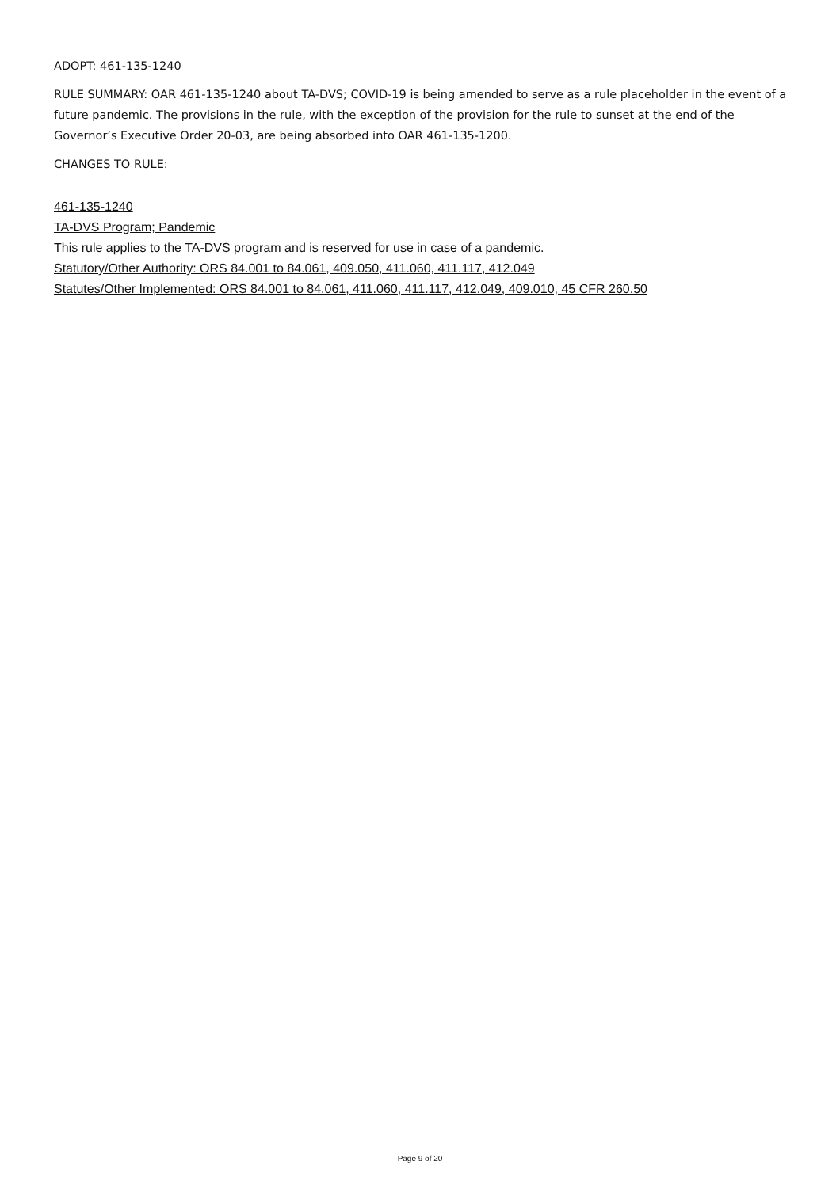ADOPT: 461-135-1240
RULE SUMMARY: OAR 461-135-1240 about TA-DVS; COVID-19 is being amended to serve as a rule placeholder in the event of a future pandemic. The provisions in the rule, with the exception of the provision for the rule to sunset at the end of the Governor’s Executive Order 20-03, are being absorbed into OAR 461-135-1200.
CHANGES TO RULE:
461-135-1240
TA-DVS Program; Pandemic
This rule applies to the TA-DVS program and is reserved for use in case of a pandemic.
Statutory/Other Authority: ORS 84.001 to 84.061, 409.050, 411.060, 411.117, 412.049
Statutes/Other Implemented: ORS 84.001 to 84.061, 411.060, 411.117, 412.049, 409.010, 45 CFR 260.50
Page 9 of 20